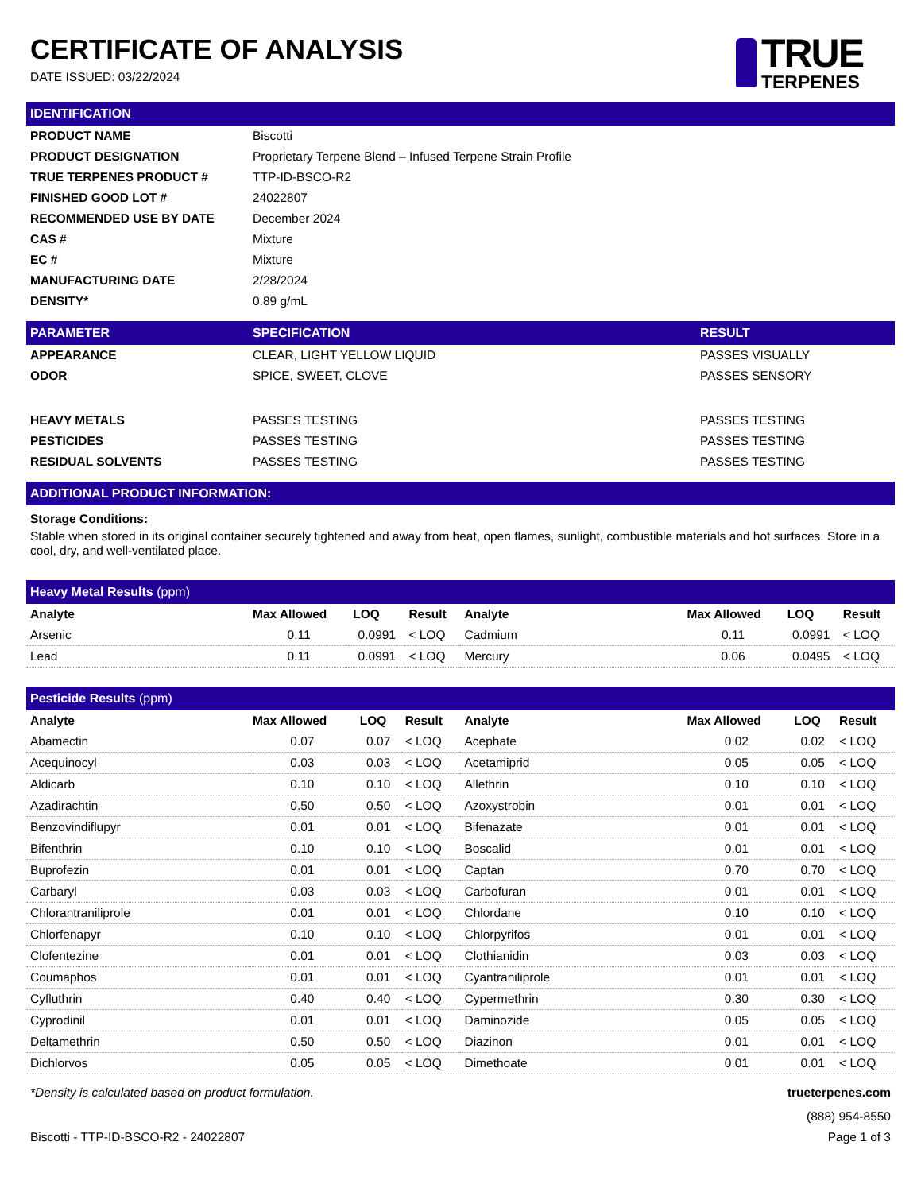CERTIFICATE OF ANALYSIS
DATE ISSUED: 03/22/2024
TRUE
TERPENES
| IDENTIFICATION | |
| --- | --- |
| PRODUCT NAME | Biscotti |
| PRODUCT DESIGNATION | Proprietary Terpene Blend – Infused Terpene Strain Profile |
| TRUE TERPENES PRODUCT # | TTP-ID-BSCO-R2 |
| FINISHED GOOD LOT # | 24022807 |
| RECOMMENDED USE BY DATE | December 2024 |
| CAS # | Mixture |
| EC # | Mixture |
| MANUFACTURING DATE | 2/28/2024 |
| DENSITY* | 0.89 g/mL |
| PARAMETER | SPECIFICATION | RESULT |
| --- | --- | --- |
| APPEARANCE | CLEAR, LIGHT YELLOW LIQUID | PASSES VISUALLY |
| ODOR | SPICE, SWEET, CLOVE | PASSES SENSORY |
| HEAVY METALS | PASSES TESTING | PASSES TESTING |
| PESTICIDES | PASSES TESTING | PASSES TESTING |
| RESIDUAL SOLVENTS | PASSES TESTING | PASSES TESTING |
| ADDITIONAL PRODUCT INFORMATION: |
| --- |
Storage Conditions:
Stable when stored in its original container securely tightened and away from heat, open flames, sunlight, combustible materials and hot surfaces. Store in a cool, dry, and well-ventilated place.
| Heavy Metal Results (ppm) | | | | | | | |
| --- | --- | --- | --- | --- | --- | --- | --- |
| Analyte | Max Allowed | LOQ | Result | Analyte | Max Allowed | LOQ | Result |
| Arsenic | 0.11 | 0.0991 | < LOQ | Cadmium | 0.11 | 0.0991 | < LOQ |
| Lead | 0.11 | 0.0991 | < LOQ | Mercury | 0.06 | 0.0495 | < LOQ |
| Pesticide Results (ppm) | | | | | | | |
| --- | --- | --- | --- | --- | --- | --- | --- |
| Analyte | Max Allowed | LOQ | Result | Analyte | Max Allowed | LOQ | Result |
| Abamectin | 0.07 | 0.07 | < LOQ | Acephate | 0.02 | 0.02 | < LOQ |
| Acequinocyl | 0.03 | 0.03 | < LOQ | Acetamiprid | 0.05 | 0.05 | < LOQ |
| Aldicarb | 0.10 | 0.10 | < LOQ | Allethrin | 0.10 | 0.10 | < LOQ |
| Azadirachtin | 0.50 | 0.50 | < LOQ | Azoxystrobin | 0.01 | 0.01 | < LOQ |
| Benzovindiflupyr | 0.01 | 0.01 | < LOQ | Bifenazate | 0.01 | 0.01 | < LOQ |
| Bifenthrin | 0.10 | 0.10 | < LOQ | Boscalid | 0.01 | 0.01 | < LOQ |
| Buprofezin | 0.01 | 0.01 | < LOQ | Captan | 0.70 | 0.70 | < LOQ |
| Carbaryl | 0.03 | 0.03 | < LOQ | Carbofuran | 0.01 | 0.01 | < LOQ |
| Chlorantraniliprole | 0.01 | 0.01 | < LOQ | Chlordane | 0.10 | 0.10 | < LOQ |
| Chlorfenapyr | 0.10 | 0.10 | < LOQ | Chlorpyrifos | 0.01 | 0.01 | < LOQ |
| Clofentezine | 0.01 | 0.01 | < LOQ | Clothianidin | 0.03 | 0.03 | < LOQ |
| Coumaphos | 0.01 | 0.01 | < LOQ | Cyantraniliprole | 0.01 | 0.01 | < LOQ |
| Cyfluthrin | 0.40 | 0.40 | < LOQ | Cypermethrin | 0.30 | 0.30 | < LOQ |
| Cyprodinil | 0.01 | 0.01 | < LOQ | Daminozide | 0.05 | 0.05 | < LOQ |
| Deltamethrin | 0.50 | 0.50 | < LOQ | Diazinon | 0.01 | 0.01 | < LOQ |
| Dichlorvos | 0.05 | 0.05 | < LOQ | Dimethoate | 0.01 | 0.01 | < LOQ |
*Density is calculated based on product formulation. trueterpenes.com
(888) 954-8550
Biscotti - TTP-ID-BSCO-R2 - 24022807 Page 1 of 3